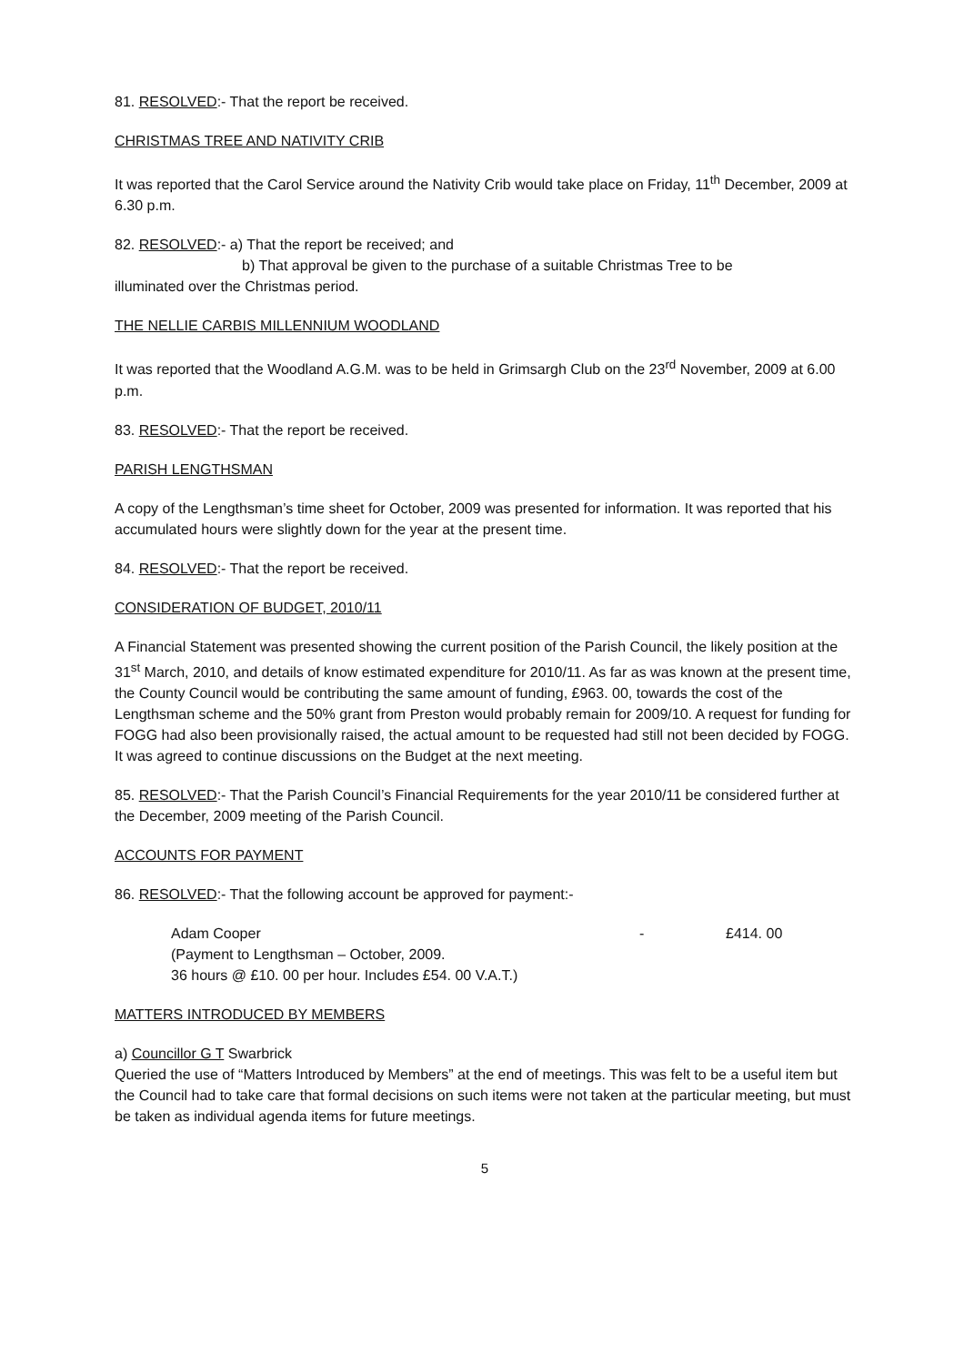81. RESOLVED:- That the report be received.
CHRISTMAS TREE AND NATIVITY CRIB
It was reported that the Carol Service around the Nativity Crib would take place on Friday, 11<sup>th</sup> December, 2009 at 6.30 p.m.
82. RESOLVED:- a) That the report be received; and
b) That approval be given to the purchase of a suitable Christmas Tree to be
illuminated over the Christmas period.
THE NELLIE CARBIS MILLENNIUM WOODLAND
It was reported that the Woodland A.G.M. was to be held in Grimsargh Club on the 23<sup>rd</sup> November, 2009 at 6.00 p.m.
83. RESOLVED:- That the report be received.
PARISH LENGTHSMAN
A copy of the Lengthsman’s time sheet for October, 2009 was presented for information. It was reported that his accumulated hours were slightly down for the year at the present time.
84. RESOLVED:- That the report be received.
CONSIDERATION OF BUDGET, 2010/11
A Financial Statement was presented showing the current position of the Parish Council, the likely position at the 31<sup>st</sup> March, 2010, and details of know estimated expenditure for 2010/11. As far as was known at the present time, the County Council would be contributing the same amount of funding, £963. 00, towards the cost of the Lengthsman scheme and the 50% grant from Preston would probably remain for 2009/10. A request for funding for FOGG had also been provisionally raised, the actual amount to be requested had still not been decided by FOGG. It was agreed to continue discussions on the Budget at the next meeting.
85. RESOLVED:- That the Parish Council’s Financial Requirements for the year 2010/11 be considered further at the December, 2009 meeting of the Parish Council.
ACCOUNTS FOR PAYMENT
86. RESOLVED:- That the following account be approved for payment:-
Adam Cooper - £414. 00
(Payment to Lengthsman – October, 2009.
36 hours @ £10. 00 per hour. Includes £54. 00 V.A.T.)
MATTERS INTRODUCED BY MEMBERS
a) Councillor G T Swarbrick
Queried the use of “Matters Introduced by Members” at the end of meetings. This was felt to be a useful item but the Council had to take care that formal decisions on such items were not taken at the particular meeting, but must be taken as individual agenda items for future meetings.
5